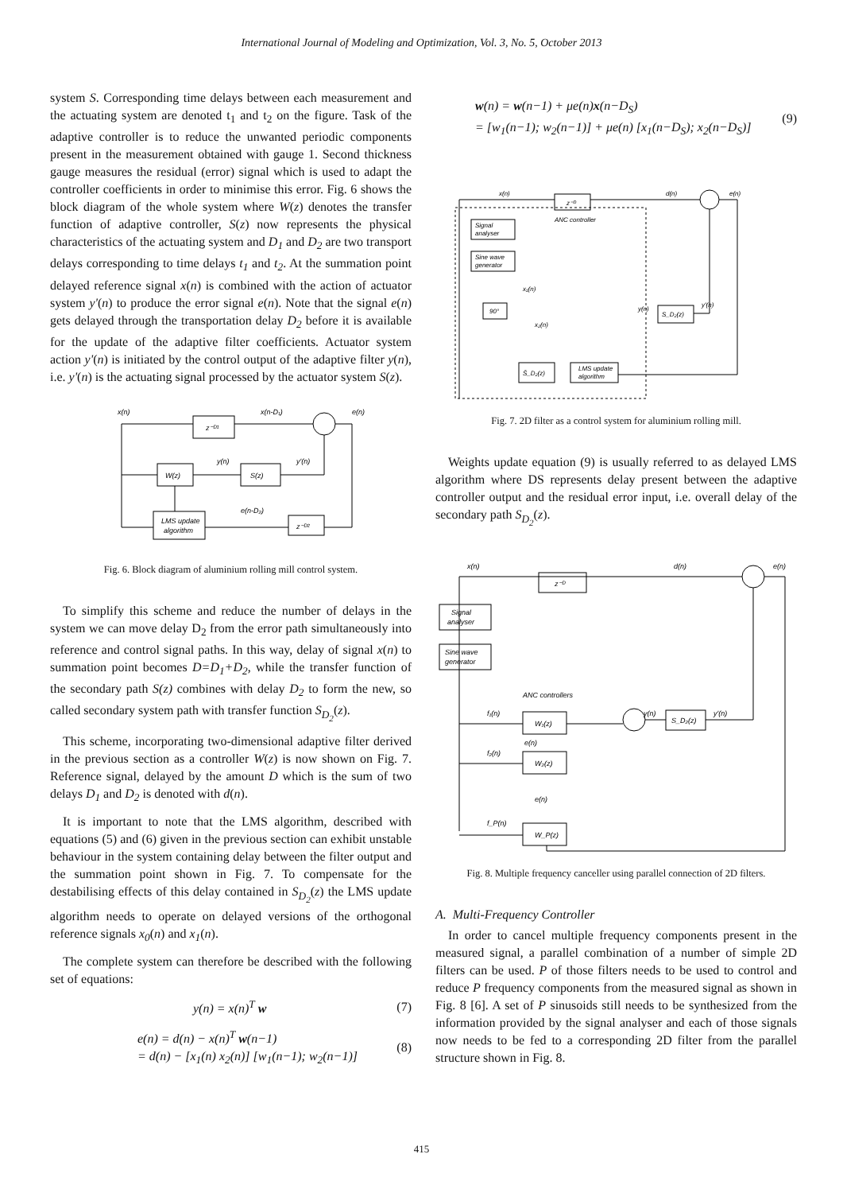International Journal of Modeling and Optimization, Vol. 3, No. 5, October 2013
system S. Corresponding time delays between each measurement and the actuating system are denoted t<sub>1</sub> and t<sub>2</sub> on the figure. Task of the adaptive controller is to reduce the unwanted periodic components present in the measurement obtained with gauge 1. Second thickness gauge measures the residual (error) signal which is used to adapt the controller coefficients in order to minimise this error. Fig. 6 shows the block diagram of the whole system where W(z) denotes the transfer function of adaptive controller, S(z) now represents the physical characteristics of the actuating system and D<sub>1</sub> and D<sub>2</sub> are two transport delays corresponding to time delays t<sub>1</sub> and t<sub>2</sub>. At the summation point delayed reference signal x(n) is combined with the action of actuator system y'(n) to produce the error signal e(n). Note that the signal e(n) gets delayed through the transportation delay D<sub>2</sub> before it is available for the update of the adaptive filter coefficients. Actuator system action y'(n) is initiated by the control output of the adaptive filter y(n), i.e. y'(n) is the actuating signal processed by the actuator system S(z).
z⁻ᴰ¹
W(z)
S(z)
LMS update
algorithm
z⁻ᴰ²
x(n)
x(n-D₁)
e(n)
y(n)
y'(n)
e(n-D₂)
Fig. 6. Block diagram of aluminium rolling mill control system.
To simplify this scheme and reduce the number of delays in the system we can move delay D<sub>2</sub> from the error path simultaneously into reference and control signal paths. In this way, delay of signal x(n) to summation point becomes D=D<sub>1</sub>+D<sub>2</sub>, while the transfer function of the secondary path S(z) combines with delay D<sub>2</sub> to form the new, so called secondary system path with transfer function S<sub>D<sub>2</sub></sub>(z).
This scheme, incorporating two-dimensional adaptive filter derived in the previous section as a controller W(z) is now shown on Fig. 7. Reference signal, delayed by the amount D which is the sum of two delays D<sub>1</sub> and D<sub>2</sub> is denoted with d(n).
It is important to note that the LMS algorithm, described with equations (5) and (6) given in the previous section can exhibit unstable behaviour in the system containing delay between the filter output and the summation point shown in Fig. 7. To compensate for the destabilising effects of this delay contained in S<sub>D<sub>2</sub></sub>(z) the LMS update algorithm needs to operate on delayed versions of the orthogonal reference signals x<sub>0</sub>(n) and x<sub>1</sub>(n).
The complete system can therefore be described with the following set of equations:
y(n) = x(n)<sup>T</sup> w (7)
e(n) = d(n) − x(n)<sup>T</sup> w(n−1)
= d(n) − [x<sub>1</sub>(n) x<sub>2</sub>(n)] [w<sub>1</sub>(n−1); w<sub>2</sub>(n−1)] (8)
w(n) = w(n−1) + μe(n)x(n−D<sub>S</sub>)
= [w<sub>1</sub>(n−1); w<sub>2</sub>(n−1)] + μe(n) [x<sub>1</sub>(n−D<sub>S</sub>); x<sub>2</sub>(n−D<sub>S</sub>)] (9)
z⁻ᴰ
x(n)
d(n)
e(n)
ANC controller
Signal
analyser
Sine wave
generator
90°
S_D₂(z)
Ŝ_D₂(z)
LMS update
algorithm
x₁(n)
x₂(n)
y(n)
y'(n)
Fig. 7. 2D filter as a control system for aluminium rolling mill.
Weights update equation (9) is usually referred to as delayed LMS algorithm where DS represents delay present between the adaptive controller output and the residual error input, i.e. overall delay of the secondary path S<sub>D<sub>2</sub></sub>(z).
z⁻ᴰ
x(n)
d(n)
e(n)
Signal
analyser
Sine wave
generator
ANC controllers
W₁(z)
W₂(z)
W_P(z)
S_D₂(z)
f₁(n)
f₂(n)
f_P(n)
e(n)
e(n)
y(n)
y'(n)
Fig. 8. Multiple frequency canceller using parallel connection of 2D filters.
A. Multi-Frequency Controller
In order to cancel multiple frequency components present in the measured signal, a parallel combination of a number of simple 2D filters can be used. P of those filters needs to be used to control and reduce P frequency components from the measured signal as shown in Fig. 8 [6]. A set of P sinusoids still needs to be synthesized from the information provided by the signal analyser and each of those signals now needs to be fed to a corresponding 2D filter from the parallel structure shown in Fig. 8.
415